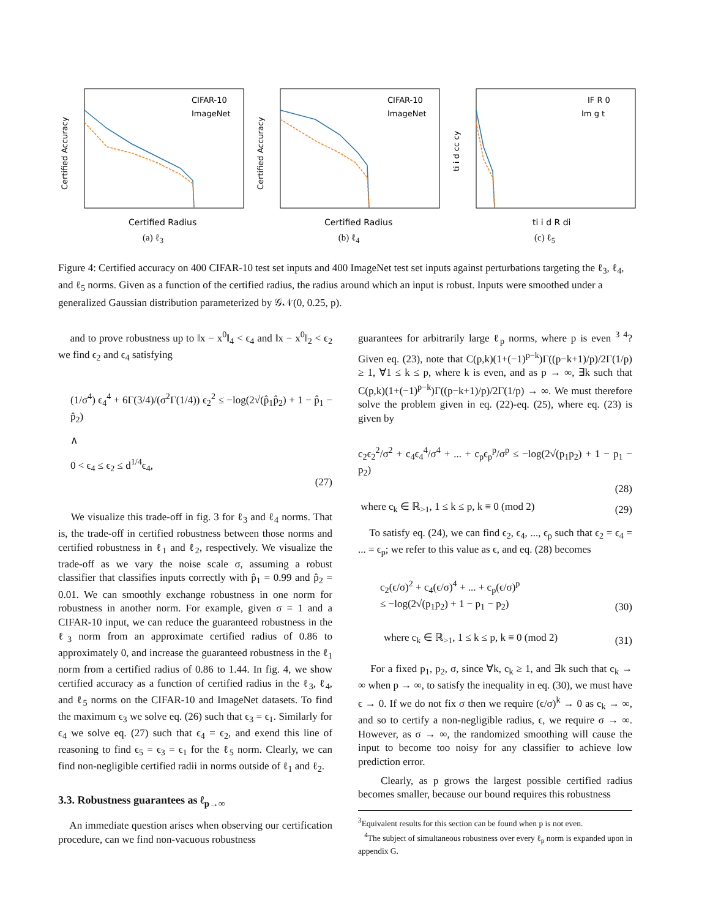CIFAR-10
ImageNet
Certified Radius
Certified Accuracy
(a) ℓ<sub>3</sub>
CIFAR-10
ImageNet
Certified Radius
Certified Accuracy
(b) ℓ<sub>4</sub>
IF R 0
Im g t
ti i d R di
ti i d cc cy
(c) ℓ<sub>5</sub>
Figure 4: Certified accuracy on 400 CIFAR-10 test set inputs and 400 ImageNet test set inputs against perturbations targeting the ℓ<sub>3</sub>, ℓ<sub>4</sub>, and ℓ<sub>5</sub> norms. Given as a function of the certified radius, the radius around which an input is robust. Inputs were smoothed under a generalized Gaussian distribution parameterized by 𝒢𝒩(0, 0.25, p).
and to prove robustness up to ‖x − x<sup>0</sup>‖<sub>4</sub> < ϵ<sub>4</sub> and ‖x − x<sup>0</sup>‖<sub>2</sub> < ϵ<sub>2</sub> we find ϵ<sub>2</sub> and ϵ<sub>4</sub> satisfying
(1/σ<sup>4</sup>) ϵ<sub>4</sub><sup>4</sup> + 6Γ(3/4)/(σ<sup>2</sup>Γ(1/4)) ϵ<sub>2</sub><sup>2</sup> ≤ −log(2√(p̂<sub>1</sub>p̂<sub>2</sub>) + 1 − p̂<sub>1</sub> − p̂<sub>2</sub>)
∧
0 < ϵ<sub>4</sub> ≤ ϵ<sub>2</sub> ≤ d<sup>1/4</sup>ϵ<sub>4</sub>,
(27)
We visualize this trade-off in fig. 3 for ℓ<sub>3</sub> and ℓ<sub>4</sub> norms. That is, the trade-off in certified robustness between those norms and certified robustness in ℓ<sub>1</sub> and ℓ<sub>2</sub>, respectively. We visualize the trade-off as we vary the noise scale σ, assuming a robust classifier that classifies inputs correctly with p̂<sub>1</sub> = 0.99 and p̂<sub>2</sub> = 0.01. We can smoothly exchange robustness in one norm for robustness in another norm. For example, given σ = 1 and a CIFAR-10 input, we can reduce the guaranteed robustness in the ℓ<sub>3</sub> norm from an approximate certified radius of 0.86 to approximately 0, and increase the guaranteed robustness in the ℓ<sub>1</sub> norm from a certified radius of 0.86 to 1.44. In fig. 4, we show certified accuracy as a function of certified radius in the ℓ<sub>3</sub>, ℓ<sub>4</sub>, and ℓ<sub>5</sub> norms on the CIFAR-10 and ImageNet datasets. To find the maximum ϵ<sub>3</sub> we solve eq. (26) such that ϵ<sub>3</sub> = ϵ<sub>1</sub>. Similarly for ϵ<sub>4</sub> we solve eq. (27) such that ϵ<sub>4</sub> = ϵ<sub>2</sub>, and exend this line of reasoning to find ϵ<sub>5</sub> = ϵ<sub>3</sub> = ϵ<sub>1</sub> for the ℓ<sub>5</sub> norm. Clearly, we can find non-negligible certified radii in norms outside of ℓ<sub>1</sub> and ℓ<sub>2</sub>.
3.3. Robustness guarantees as ℓ<sub>p→∞</sub>
An immediate question arises when observing our certification procedure, can we find non-vacuous robustness
guarantees for arbitrarily large ℓ<sub>p</sub> norms, where p is even <sup>3 4</sup>? Given eq. (23), note that C(p,k)(1+(−1)<sup>p−k</sup>)Γ((p−k+1)/p)/2Γ(1/p) ≥ 1, ∀1 ≤ k ≤ p, where k is even, and as p → ∞, ∃k such that C(p,k)(1+(−1)<sup>p−k</sup>)Γ((p−k+1)/p)/2Γ(1/p) → ∞. We must therefore solve the problem given in eq. (22)-eq. (25), where eq. (23) is given by
c<sub>2</sub>ϵ<sub>2</sub><sup>2</sup>/σ<sup>2</sup> + c<sub>4</sub>ϵ<sub>4</sub><sup>4</sup>/σ<sup>4</sup> + ... + c<sub>p</sub>ϵ<sub>p</sub><sup>p</sup>/σ<sup>p</sup> ≤ −log(2√(p<sub>1</sub>p<sub>2</sub>) + 1 − p<sub>1</sub> − p<sub>2</sub>)
(28)
where c<sub>k</sub> ∈ ℝ<sub>>1</sub>, 1 ≤ k ≤ p, k ≡ 0 (mod 2) (29)
To satisfy eq. (24), we can find ϵ<sub>2</sub>, ϵ<sub>4</sub>, ..., ϵ<sub>p</sub> such that ϵ<sub>2</sub> = ϵ<sub>4</sub> = ... = ϵ<sub>p</sub>; we refer to this value as ϵ, and eq. (28) becomes
c<sub>2</sub>(ϵ/σ)<sup>2</sup> + c<sub>4</sub>(ϵ/σ)<sup>4</sup> + ... + c<sub>p</sub>(ϵ/σ)<sup>p</sup>
≤ −log(2√(p<sub>1</sub>p<sub>2</sub>) + 1 − p<sub>1</sub> − p<sub>2</sub>) (30)
where c<sub>k</sub> ∈ ℝ<sub>>1</sub>, 1 ≤ k ≤ p, k ≡ 0 (mod 2) (31)
For a fixed p<sub>1</sub>, p<sub>2</sub>, σ, since ∀k, c<sub>k</sub> ≥ 1, and ∃k such that c<sub>k</sub> → ∞ when p → ∞, to satisfy the inequality in eq. (30), we must have ϵ → 0. If we do not fix σ then we require (ϵ/σ)<sup>k</sup> → 0 as c<sub>k</sub> → ∞, and so to certify a non-negligible radius, ϵ, we require σ → ∞. However, as σ → ∞, the randomized smoothing will cause the input to become too noisy for any classifier to achieve low prediction error.
Clearly, as p grows the largest possible certified radius becomes smaller, because our bound requires this robustness
<sup>3</sup> Equivalent results for this section can be found when p is not even.
<sup>4</sup> The subject of simultaneous robustness over every ℓ<sub>p</sub> norm is expanded upon in appendix G.